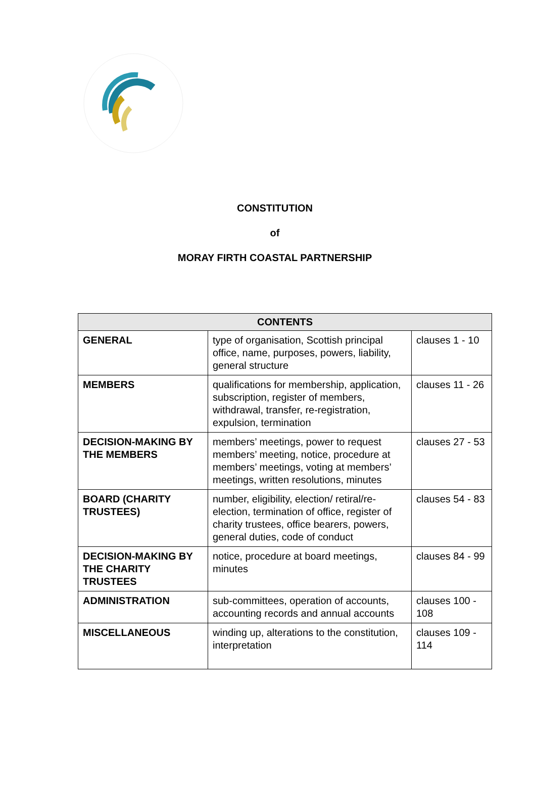CONSTITUTION
of
MORAY FIRTH COASTAL PARTNERSHIP
| CONTENTS | | |
| --- | --- | --- |
| GENERAL | type of organisation, Scottish principal office, name, purposes, powers, liability, general structure | clauses 1 - 10 |
| MEMBERS | qualifications for membership, application, subscription, register of members, withdrawal, transfer, re-registration, expulsion, termination | clauses 11 - 26 |
| DECISION-MAKING BY THE MEMBERS | members’ meetings, power to request members’ meeting, notice, procedure at members’ meetings, voting at members’ meetings, written resolutions, minutes | clauses 27 - 53 |
| BOARD (CHARITY TRUSTEES) | number, eligibility, election/ retiral/re-election, termination of office, register of charity trustees, office bearers, powers, general duties, code of conduct | clauses 54 - 83 |
| DECISION-MAKING BY THE CHARITY TRUSTEES | notice, procedure at board meetings, minutes | clauses 84 - 99 |
| ADMINISTRATION | sub-committees, operation of accounts, accounting records and annual accounts | clauses 100 - 108 |
| MISCELLANEOUS | winding up, alterations to the constitution, interpretation | clauses 109 - 114 |